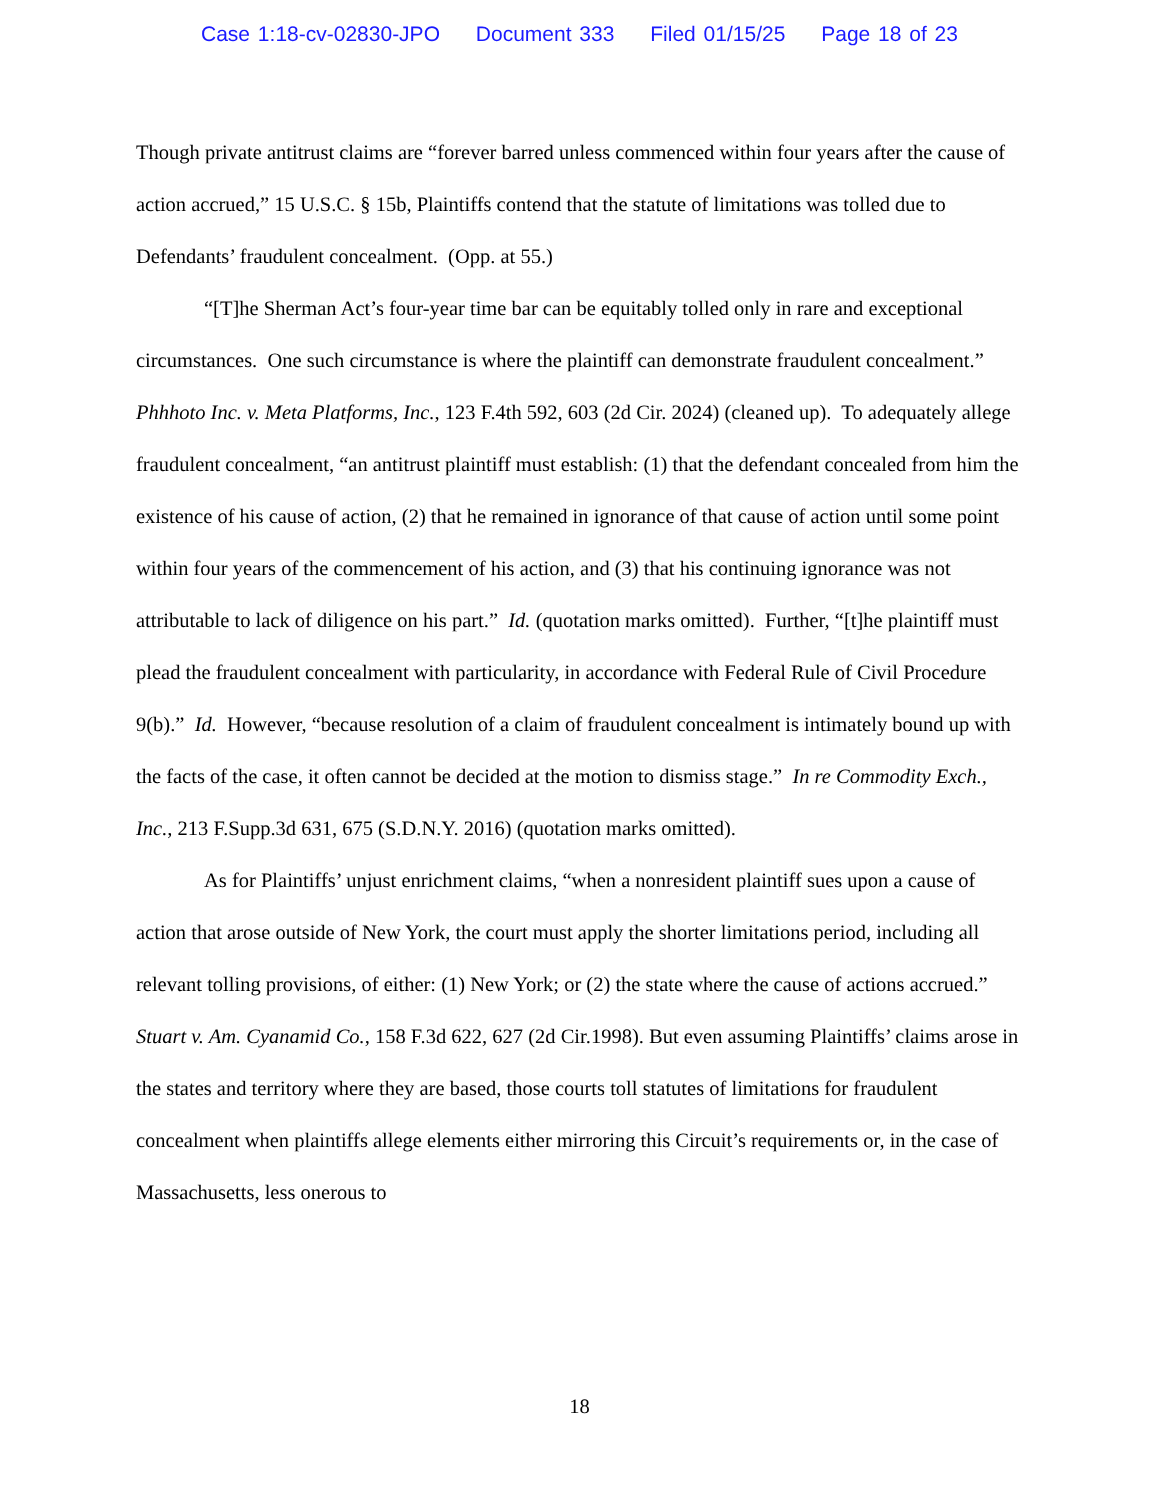Case 1:18-cv-02830-JPO Document 333 Filed 01/15/25 Page 18 of 23
Though private antitrust claims are “forever barred unless commenced within four years after the cause of action accrued,” 15 U.S.C. § 15b, Plaintiffs contend that the statute of limitations was tolled due to Defendants’ fraudulent concealment. (Opp. at 55.)
“[T]he Sherman Act’s four-year time bar can be equitably tolled only in rare and exceptional circumstances. One such circumstance is where the plaintiff can demonstrate fraudulent concealment.” Phhhoto Inc. v. Meta Platforms, Inc., 123 F.4th 592, 603 (2d Cir. 2024) (cleaned up). To adequately allege fraudulent concealment, “an antitrust plaintiff must establish: (1) that the defendant concealed from him the existence of his cause of action, (2) that he remained in ignorance of that cause of action until some point within four years of the commencement of his action, and (3) that his continuing ignorance was not attributable to lack of diligence on his part.” Id. (quotation marks omitted). Further, “[t]he plaintiff must plead the fraudulent concealment with particularity, in accordance with Federal Rule of Civil Procedure 9(b).” Id. However, “because resolution of a claim of fraudulent concealment is intimately bound up with the facts of the case, it often cannot be decided at the motion to dismiss stage.” In re Commodity Exch., Inc., 213 F.Supp.3d 631, 675 (S.D.N.Y. 2016) (quotation marks omitted).
As for Plaintiffs’ unjust enrichment claims, “when a nonresident plaintiff sues upon a cause of action that arose outside of New York, the court must apply the shorter limitations period, including all relevant tolling provisions, of either: (1) New York; or (2) the state where the cause of actions accrued.” Stuart v. Am. Cyanamid Co., 158 F.3d 622, 627 (2d Cir.1998). But even assuming Plaintiffs’ claims arose in the states and territory where they are based, those courts toll statutes of limitations for fraudulent concealment when plaintiffs allege elements either mirroring this Circuit’s requirements or, in the case of Massachusetts, less onerous to
18